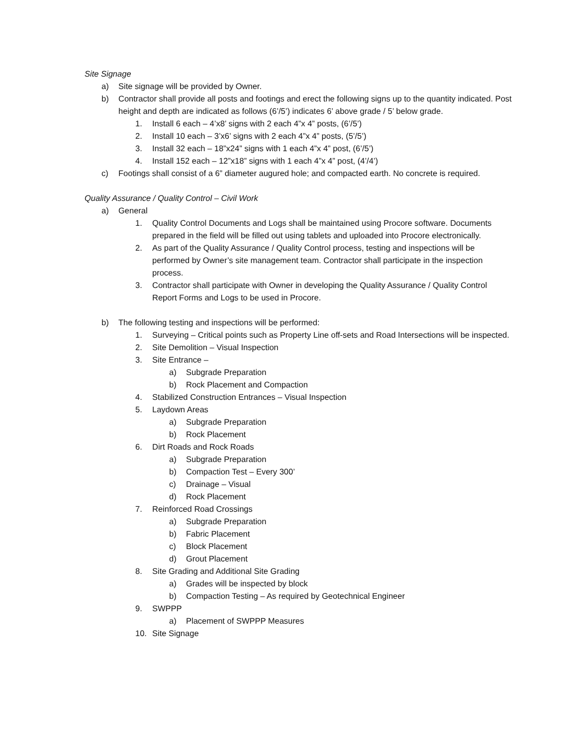Site Signage
a) Site signage will be provided by Owner.
b) Contractor shall provide all posts and footings and erect the following signs up to the quantity indicated. Post height and depth are indicated as follows (6’/5’) indicates 6’ above grade / 5’ below grade.
1. Install 6 each – 4’x8’ signs with 2 each 4”x 4” posts, (6’/5’)
2. Install 10 each – 3’x6’ signs with 2 each 4”x 4” posts, (5’/5’)
3. Install 32 each – 18”x24” signs with 1 each 4”x 4” post, (6’/5’)
4. Install 152 each – 12”x18” signs with 1 each 4”x 4” post, (4’/4’)
c) Footings shall consist of a 6” diameter augured hole; and compacted earth. No concrete is required.
Quality Assurance / Quality Control – Civil Work
a) General
1. Quality Control Documents and Logs shall be maintained using Procore software. Documents prepared in the field will be filled out using tablets and uploaded into Procore electronically.
2. As part of the Quality Assurance / Quality Control process, testing and inspections will be performed by Owner’s site management team. Contractor shall participate in the inspection process.
3. Contractor shall participate with Owner in developing the Quality Assurance / Quality Control Report Forms and Logs to be used in Procore.
b) The following testing and inspections will be performed:
1. Surveying – Critical points such as Property Line off-sets and Road Intersections will be inspected.
2. Site Demolition – Visual Inspection
3. Site Entrance –
a) Subgrade Preparation
b) Rock Placement and Compaction
4. Stabilized Construction Entrances – Visual Inspection
5. Laydown Areas
a) Subgrade Preparation
b) Rock Placement
6. Dirt Roads and Rock Roads
a) Subgrade Preparation
b) Compaction Test – Every 300’
c) Drainage – Visual
d) Rock Placement
7. Reinforced Road Crossings
a) Subgrade Preparation
b) Fabric Placement
c) Block Placement
d) Grout Placement
8. Site Grading and Additional Site Grading
a) Grades will be inspected by block
b) Compaction Testing – As required by Geotechnical Engineer
9. SWPPP
a) Placement of SWPPP Measures
10. Site Signage